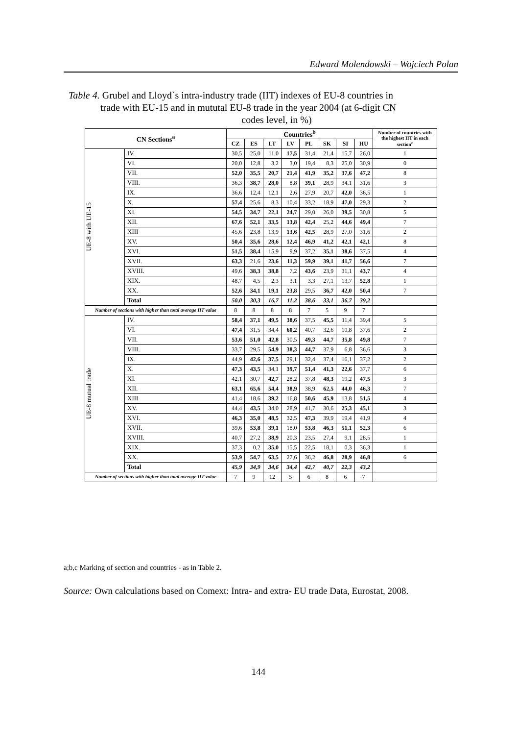Edward Molendowski – Wojciech Polan
Table 4. Grubel and Lloyd`s intra-industry trade (IIT) indexes of EU-8 countries in
trade with EU-15 and in mututal EU-8 trade in the year 2004 (at 6-digit CN
codes level, in %)
| CN Sections<sup>a</sup> | | Countries<sup>b</sup> | | | | | | | | Number of countries with the highest IIT in each section<sup>c</sup> |
| --- | --- | --- | --- | --- | --- | --- | --- | --- | --- | --- |
| | | CZ | ES | LT | LV | PL | SK | SI | HU | |
| UE-8 with UE-15 | IV. | 30,5 | 25,0 | 11,0 | 17,5 | 31,4 | 21,4 | 15,7 | 26,0 | 1 |
| | VI. | 20,0 | 12,8 | 3,2 | 3,0 | 19,4 | 8,3 | 25,0 | 30,9 | 0 |
| | VII. | 52,0 | 35,5 | 20,7 | 21,4 | 41,9 | 35,2 | 37,6 | 47,2 | 8 |
| | VIII. | 36,3 | 38,7 | 28,0 | 8,8 | 39,1 | 28,9 | 34,1 | 31,6 | 3 |
| | IX. | 36,6 | 12,4 | 12,1 | 2,6 | 27,9 | 20,7 | 42,0 | 36,5 | 1 |
| | X. | 57,4 | 25,6 | 8,3 | 10,4 | 33,2 | 18,9 | 47,0 | 29,3 | 2 |
| | XI. | 54,5 | 34,7 | 22,1 | 24,7 | 29,0 | 26,0 | 39,5 | 30,8 | 5 |
| | XII. | 67,6 | 52,1 | 33,5 | 13,8 | 42,4 | 25,2 | 44,6 | 49,4 | 7 |
| | XIII | 45,6 | 23,8 | 13,9 | 13,6 | 42,5 | 28,9 | 27,0 | 31,6 | 2 |
| | XV. | 50,4 | 35,6 | 28,6 | 12,4 | 46,9 | 41,2 | 42,1 | 42,1 | 8 |
| | XVI. | 51,5 | 38,4 | 15,9 | 9,9 | 37,2 | 35,1 | 38,6 | 37,5 | 4 |
| | XVII. | 63,3 | 21,6 | 23,6 | 11,3 | 59,9 | 39,1 | 41,7 | 56,6 | 7 |
| | XVIII. | 49,6 | 38,3 | 38,8 | 7,2 | 43,6 | 23,9 | 31,1 | 43,7 | 4 |
| | XIX. | 48,7 | 4,5 | 2,3 | 3,1 | 3,3 | 27,1 | 13,7 | 52,8 | 1 |
| | XX. | 52,6 | 34,1 | 19,1 | 23,8 | 29,5 | 36,7 | 42,0 | 50,4 | 7 |
| | Total | 50,0 | 30,3 | 16,7 | 11,2 | 38,6 | 33,1 | 36,7 | 39,2 | |
| Number of sections with higher than total average IIT value | | 8 | 8 | 8 | 8 | 7 | 5 | 9 | 7 | |
| UE-8 mutual trade | IV. | 58,4 | 37,1 | 49,5 | 38,6 | 37,5 | 45,5 | 11,4 | 39,4 | 5 |
| | VI. | 47,4 | 31,5 | 34,4 | 60,2 | 40,7 | 32,6 | 10,8 | 37,6 | 2 |
| | VII. | 53,6 | 51,0 | 42,8 | 30,5 | 49,3 | 44,7 | 35,8 | 49,8 | 7 |
| | VIII. | 33,7 | 29,5 | 54,9 | 38,3 | 44,7 | 37,9 | 6,8 | 36,6 | 3 |
| | IX. | 44,9 | 42,6 | 37,5 | 29,1 | 32,4 | 37,4 | 16,1 | 37,2 | 2 |
| | X. | 47,3 | 43,5 | 34,1 | 39,7 | 51,4 | 41,3 | 22,6 | 37,7 | 6 |
| | XI. | 42,1 | 30,7 | 42,7 | 28,2 | 37,8 | 48,3 | 19,2 | 47,5 | 3 |
| | XII. | 63,1 | 65,6 | 54,4 | 38,9 | 38,9 | 62,5 | 44,0 | 46,3 | 7 |
| | XIII | 41,4 | 18,6 | 39,2 | 16,8 | 50,6 | 45,9 | 13,8 | 51,5 | 4 |
| | XV. | 44,4 | 43,5 | 34,0 | 28,9 | 41,7 | 30,6 | 25,3 | 45,1 | 3 |
| | XVI. | 46,3 | 35,0 | 48,5 | 32,5 | 47,3 | 39,9 | 19,4 | 41,9 | 4 |
| | XVII. | 39,6 | 53,8 | 39,1 | 18,0 | 53,8 | 46,3 | 51,1 | 52,3 | 6 |
| | XVIII. | 40,7 | 27,2 | 38,9 | 20,3 | 23,5 | 27,4 | 9,1 | 28,5 | 1 |
| | XIX. | 37,3 | 0,2 | 35,0 | 15,5 | 22,5 | 18,1 | 0,3 | 36,3 | 1 |
| | XX. | 53,9 | 54,7 | 63,5 | 27,6 | 36,2 | 46,8 | 28,9 | 46,8 | 6 |
| | Total | 45,9 | 34,9 | 34,6 | 34,4 | 42,7 | 40,7 | 22,3 | 43,2 | |
| Number of sections with higher than total average IIT value | | 7 | 9 | 12 | 5 | 6 | 8 | 6 | 7 | |
a;b,c Marking of section and countries - as in Table 2.
Source: Own calculations based on Comext: Intra- and extra- EU trade Data, Eurostat, 2008.
144